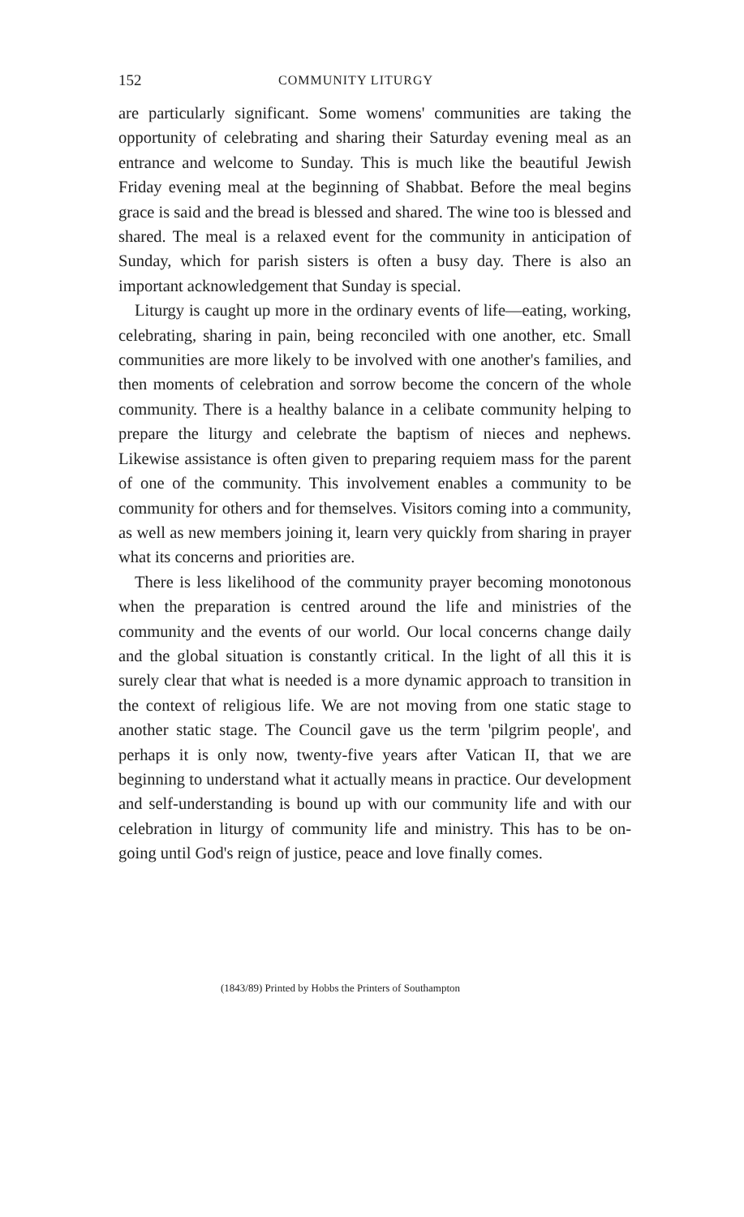152 COMMUNITY LITURGY
are particularly significant. Some womens' communities are taking the opportunity of celebrating and sharing their Saturday evening meal as an entrance and welcome to Sunday. This is much like the beautiful Jewish Friday evening meal at the beginning of Shabbat. Before the meal begins grace is said and the bread is blessed and shared. The wine too is blessed and shared. The meal is a relaxed event for the community in anticipation of Sunday, which for parish sisters is often a busy day. There is also an important acknowledgement that Sunday is special.
Liturgy is caught up more in the ordinary events of life—eating, working, celebrating, sharing in pain, being reconciled with one another, etc. Small communities are more likely to be involved with one another's families, and then moments of celebration and sorrow become the concern of the whole community. There is a healthy balance in a celibate community helping to prepare the liturgy and celebrate the baptism of nieces and nephews. Likewise assistance is often given to preparing requiem mass for the parent of one of the community. This involvement enables a community to be community for others and for themselves. Visitors coming into a community, as well as new members joining it, learn very quickly from sharing in prayer what its concerns and priorities are.
There is less likelihood of the community prayer becoming monotonous when the preparation is centred around the life and ministries of the community and the events of our world. Our local concerns change daily and the global situation is constantly critical. In the light of all this it is surely clear that what is needed is a more dynamic approach to transition in the context of religious life. We are not moving from one static stage to another static stage. The Council gave us the term 'pilgrim people', and perhaps it is only now, twenty-five years after Vatican II, that we are beginning to understand what it actually means in practice. Our development and self-understanding is bound up with our community life and with our celebration in liturgy of community life and ministry. This has to be on-going until God's reign of justice, peace and love finally comes.
(1843/89) Printed by Hobbs the Printers of Southampton